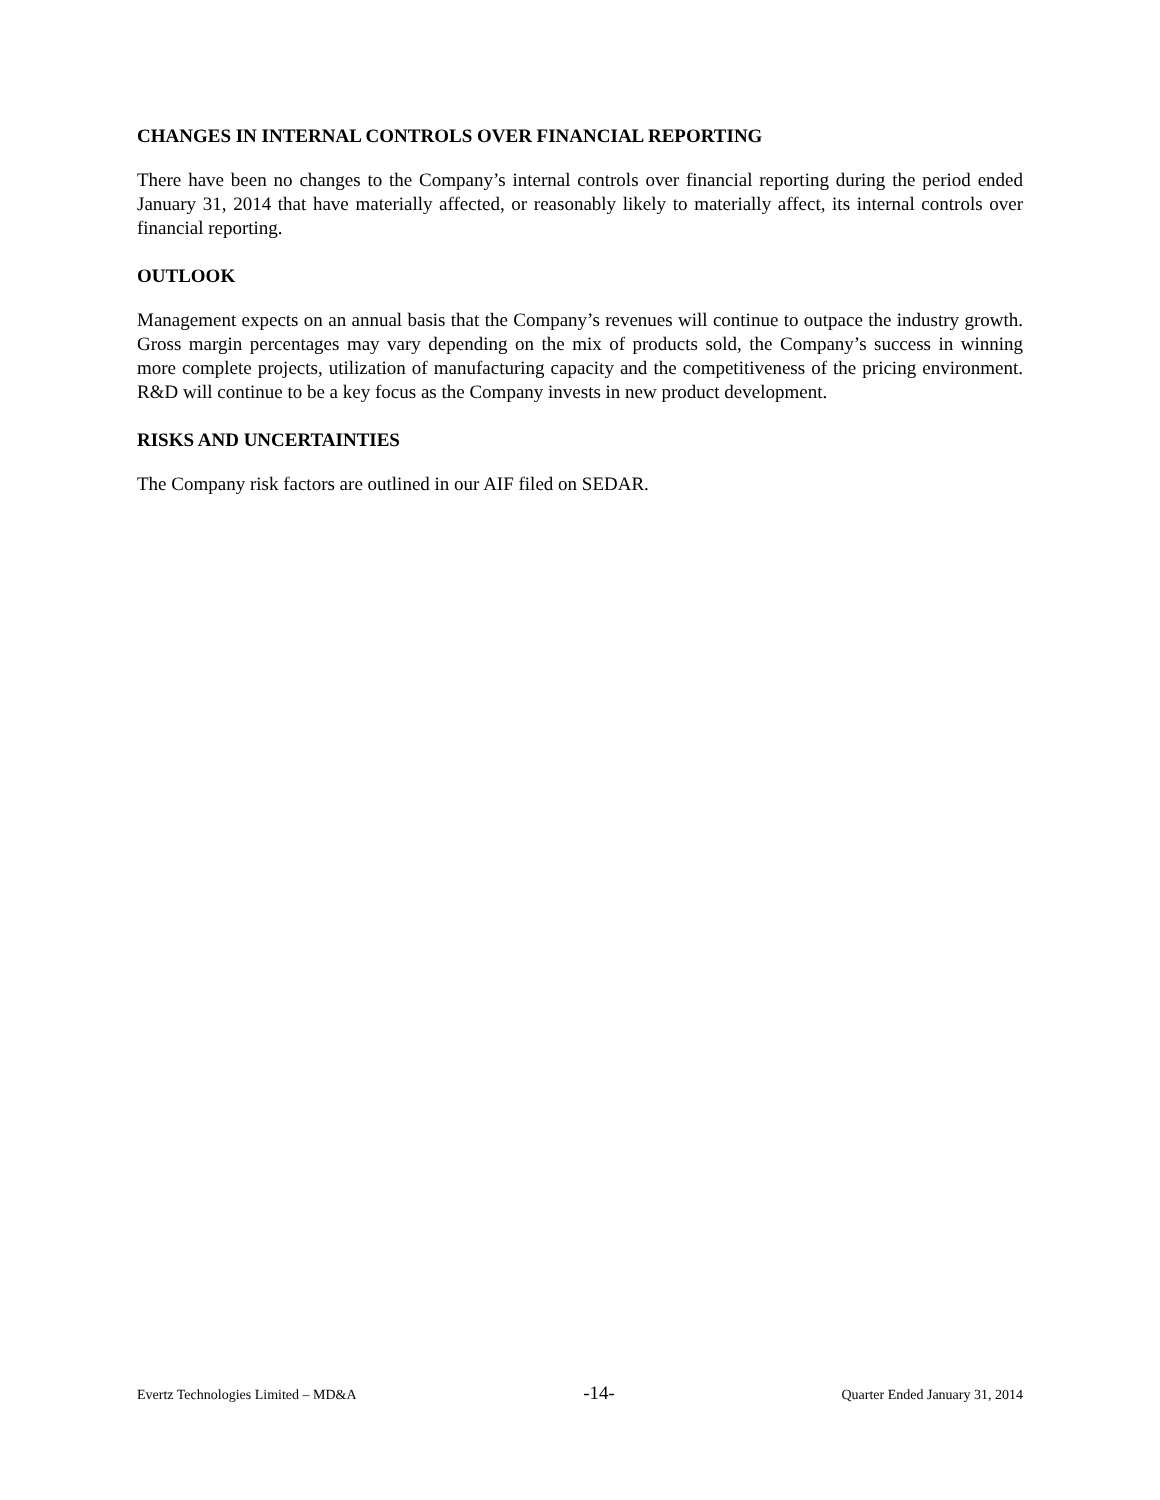CHANGES IN INTERNAL CONTROLS OVER FINANCIAL REPORTING
There have been no changes to the Company’s internal controls over financial reporting during the period ended January 31, 2014 that have materially affected, or reasonably likely to materially affect, its internal controls over financial reporting.
OUTLOOK
Management expects on an annual basis that the Company’s revenues will continue to outpace the industry growth. Gross margin percentages may vary depending on the mix of products sold, the Company’s success in winning more complete projects, utilization of manufacturing capacity and the competitiveness of the pricing environment. R&D will continue to be a key focus as the Company invests in new product development.
RISKS AND UNCERTAINTIES
The Company risk factors are outlined in our AIF filed on SEDAR.
Evertz Technologies Limited – MD&A -14- Quarter Ended January 31, 2014